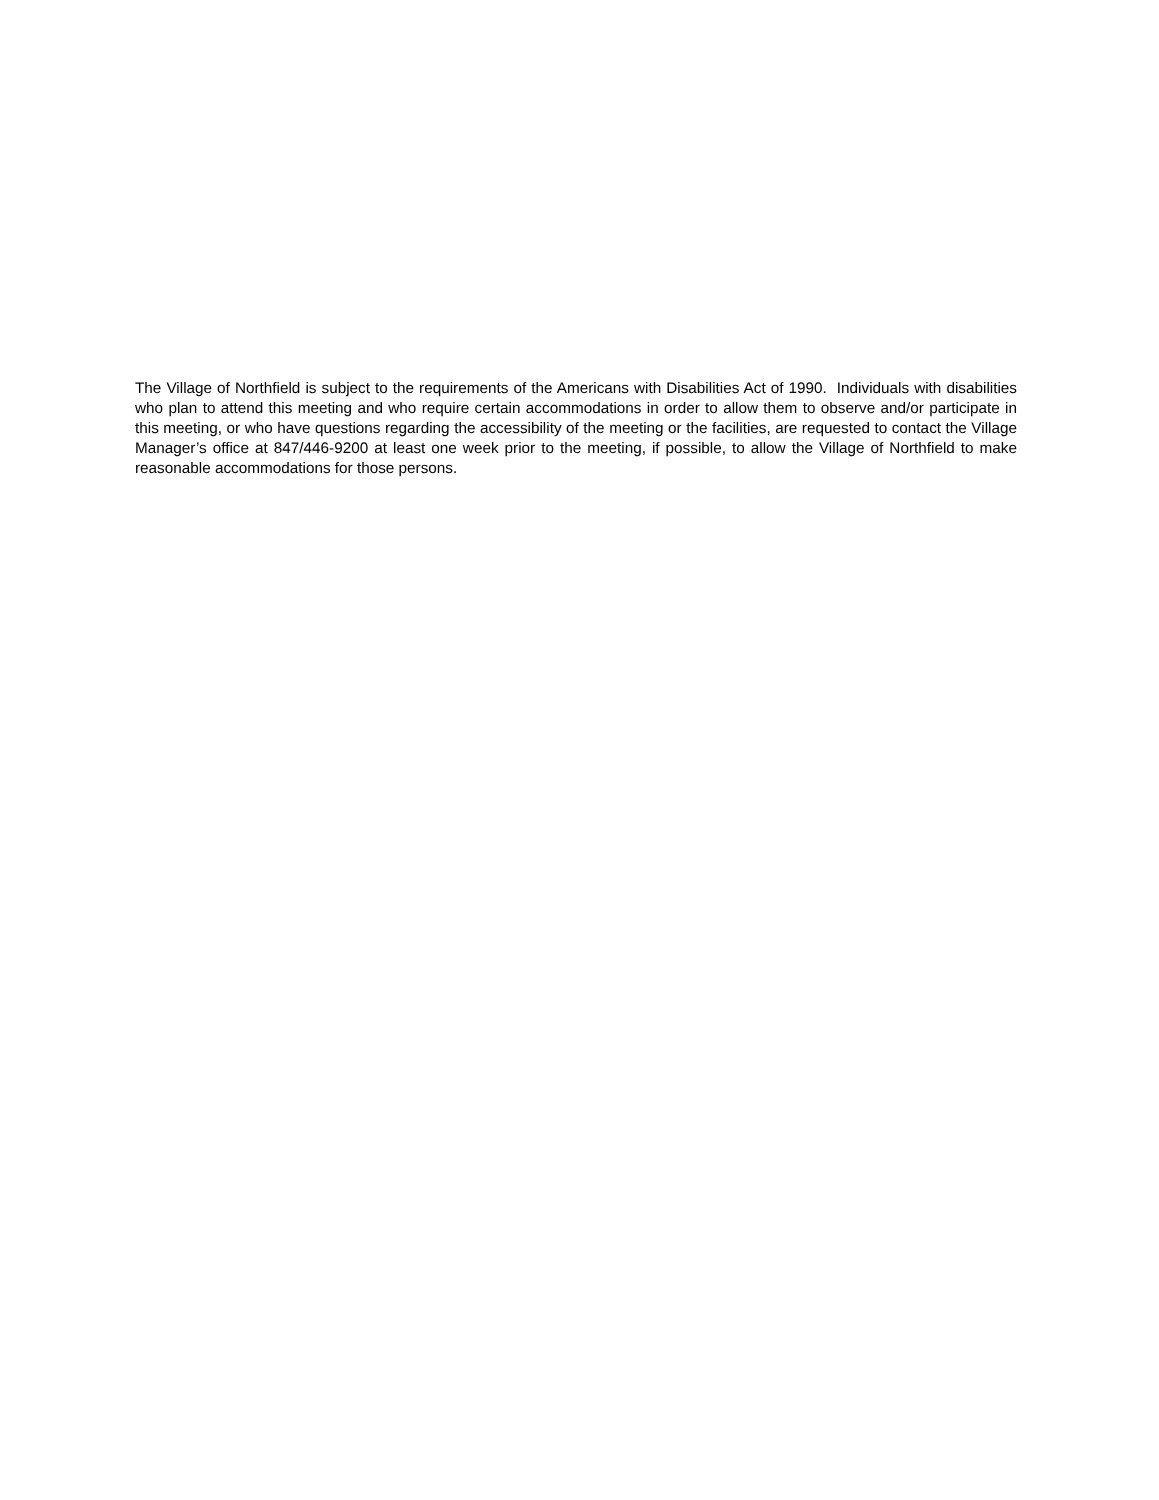The Village of Northfield is subject to the requirements of the Americans with Disabilities Act of 1990. Individuals with disabilities who plan to attend this meeting and who require certain accommodations in order to allow them to observe and/or participate in this meeting, or who have questions regarding the accessibility of the meeting or the facilities, are requested to contact the Village Manager’s office at 847/446-9200 at least one week prior to the meeting, if possible, to allow the Village of Northfield to make reasonable accommodations for those persons.